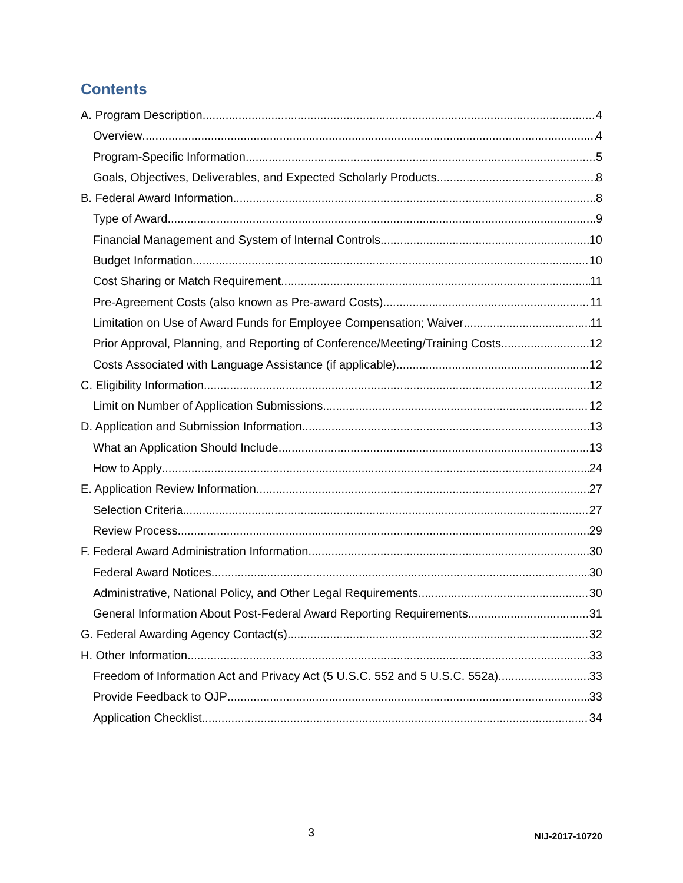Contents
A. Program Description 4
Overview 4
Program-Specific Information 5
Goals, Objectives, Deliverables, and Expected Scholarly Products 8
B. Federal Award Information 8
Type of Award 9
Financial Management and System of Internal Controls 10
Budget Information 10
Cost Sharing or Match Requirement 11
Pre-Agreement Costs (also known as Pre-award Costs) 11
Limitation on Use of Award Funds for Employee Compensation; Waiver 11
Prior Approval, Planning, and Reporting of Conference/Meeting/Training Costs 12
Costs Associated with Language Assistance (if applicable) 12
C. Eligibility Information 12
Limit on Number of Application Submissions 12
D. Application and Submission Information 13
What an Application Should Include 13
How to Apply 24
E. Application Review Information 27
Selection Criteria 27
Review Process 29
F. Federal Award Administration Information 30
Federal Award Notices 30
Administrative, National Policy, and Other Legal Requirements 30
General Information About Post-Federal Award Reporting Requirements 31
G. Federal Awarding Agency Contact(s) 32
H. Other Information 33
Freedom of Information Act and Privacy Act (5 U.S.C. 552 and 5 U.S.C. 552a) 33
Provide Feedback to OJP 33
Application Checklist 34
3 NIJ-2017-10720